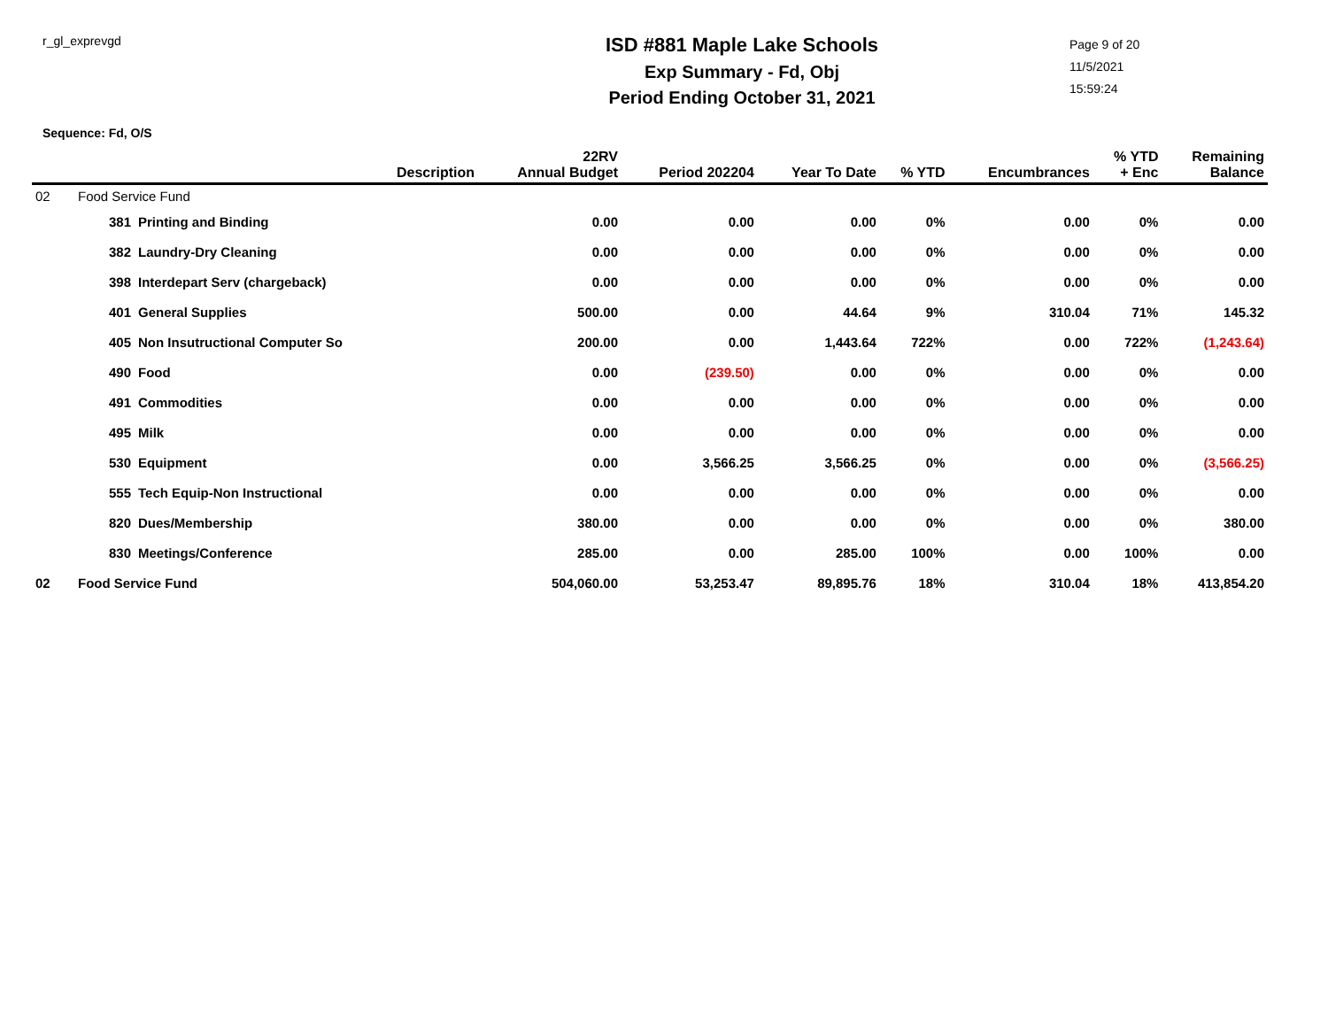r_gl_exprevgd
ISD #881 Maple Lake Schools
Exp Summary - Fd, Obj
Period Ending October 31, 2021
Page 9 of 20
11/5/2021
15:59:24
Sequence: Fd, O/S
| | | Description | 22RV Annual Budget | Period 202204 | Year To Date | % YTD | Encumbrances | % YTD + Enc | Remaining Balance |
| --- | --- | --- | --- | --- | --- | --- | --- | --- | --- |
| 02 | Food Service Fund | | | | | | | | |
| | 381 | Printing and Binding | 0.00 | 0.00 | 0.00 | 0% | 0.00 | 0% | 0.00 |
| | 382 | Laundry-Dry Cleaning | 0.00 | 0.00 | 0.00 | 0% | 0.00 | 0% | 0.00 |
| | 398 | Interdepart Serv (chargeback) | 0.00 | 0.00 | 0.00 | 0% | 0.00 | 0% | 0.00 |
| | 401 | General Supplies | 500.00 | 0.00 | 44.64 | 9% | 310.04 | 71% | 145.32 |
| | 405 | Non Insutructional Computer So | 200.00 | 0.00 | 1,443.64 | 722% | 0.00 | 722% | (1,243.64) |
| | 490 | Food | 0.00 | (239.50) | 0.00 | 0% | 0.00 | 0% | 0.00 |
| | 491 | Commodities | 0.00 | 0.00 | 0.00 | 0% | 0.00 | 0% | 0.00 |
| | 495 | Milk | 0.00 | 0.00 | 0.00 | 0% | 0.00 | 0% | 0.00 |
| | 530 | Equipment | 0.00 | 3,566.25 | 3,566.25 | 0% | 0.00 | 0% | (3,566.25) |
| | 555 | Tech Equip-Non Instructional | 0.00 | 0.00 | 0.00 | 0% | 0.00 | 0% | 0.00 |
| | 820 | Dues/Membership | 380.00 | 0.00 | 0.00 | 0% | 0.00 | 0% | 380.00 |
| | 830 | Meetings/Conference | 285.00 | 0.00 | 285.00 | 100% | 0.00 | 100% | 0.00 |
| 02 | Food Service Fund | | 504,060.00 | 53,253.47 | 89,895.76 | 18% | 310.04 | 18% | 413,854.20 |